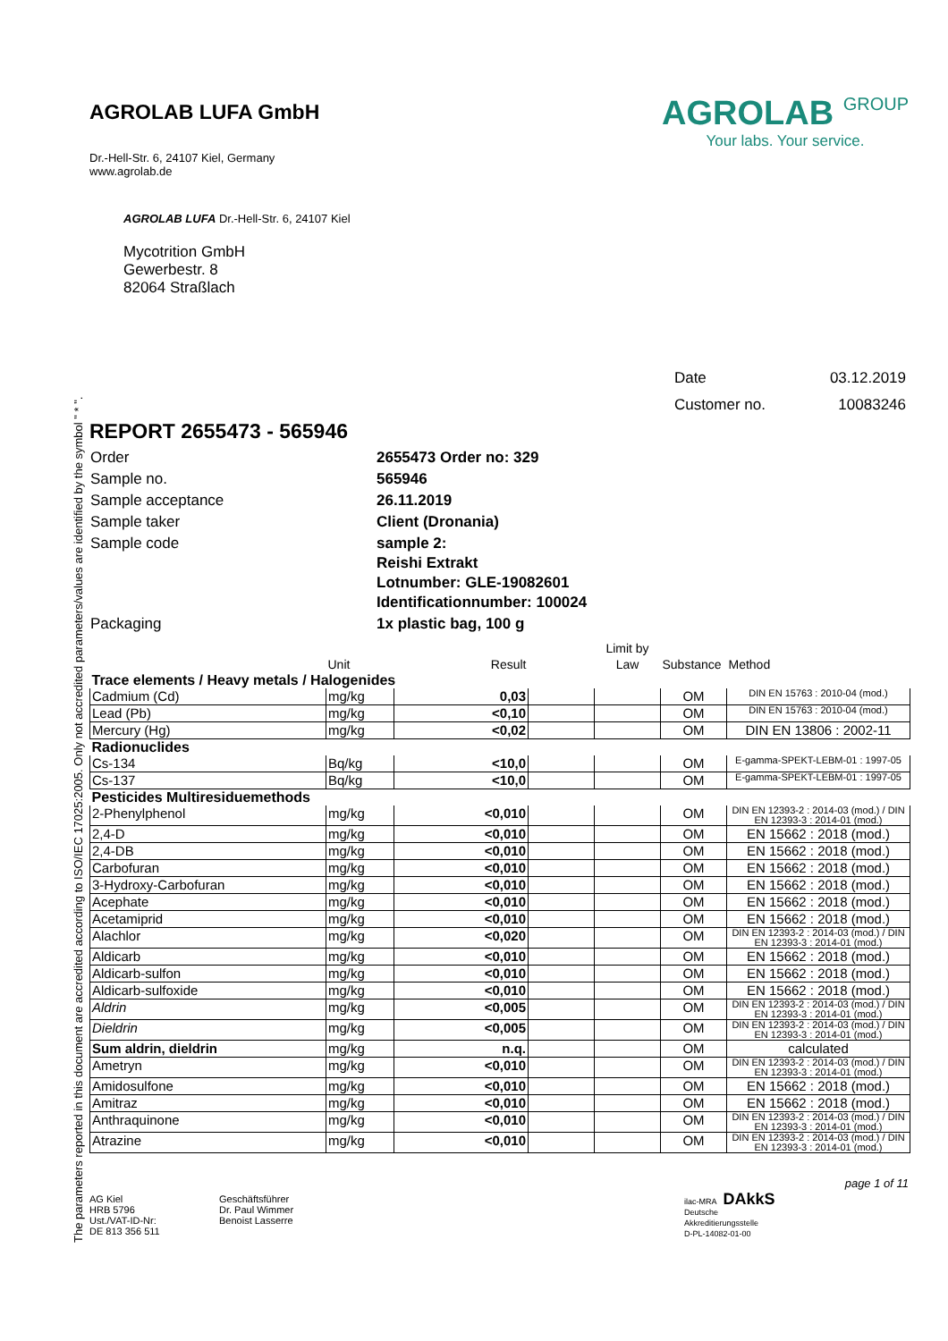The parameters reported in this document are accredited according to ISO/IEC 17025:2005. Only not accredited parameters/values are identified by the symbol " * ".
AGROLAB LUFA GmbH
Dr.-Hell-Str. 6, 24107 Kiel, Germany
www.agrolab.de
AGROLAB GROUP
Your labs. Your service.
AGROLAB LUFA Dr.-Hell-Str. 6, 24107 Kiel
Mycotrition GmbH
Gewerbestr. 8
82064 Straßlach
| Date | 03.12.2019 |
| Customer no. | 10083246 |
REPORT 2655473 - 565946
| Order | 2655473 Order no: 329 |
| Sample no. | 565946 |
| Sample acceptance | 26.11.2019 |
| Sample taker | Client (Dronania) |
| Sample code | sample 2: Reishi Extrakt Lotnumber: GLE-19082601 Identificationnumber: 100024 |
| Packaging | 1x plastic bag, 100 g |
| | Unit | Result | | Limit by Law | Substance | Method |
| Trace elements / Heavy metals / Halogenides | | | | | | |
| Cadmium (Cd) | mg/kg | 0,03 | | | OM | DIN EN 15763 : 2010-04 (mod.) |
| Lead (Pb) | mg/kg | <0,10 | | | OM | DIN EN 15763 : 2010-04 (mod.) |
| Mercury (Hg) | mg/kg | <0,02 | | | OM | DIN EN 13806 : 2002-11 |
| Radionuclides | | | | | | |
| Cs-134 | Bq/kg | <10,0 | | | OM | E-gamma-SPEKT-LEBM-01 : 1997-05 |
| Cs-137 | Bq/kg | <10,0 | | | OM | E-gamma-SPEKT-LEBM-01 : 1997-05 |
| Pesticides Multiresiduemethods | | | | | | |
| 2-Phenylphenol | mg/kg | <0,010 | | | OM | DIN EN 12393-2 : 2014-03 (mod.) / DIN EN 12393-3 : 2014-01 (mod.) |
| 2,4-D | mg/kg | <0,010 | | | OM | EN 15662 : 2018 (mod.) |
| 2,4-DB | mg/kg | <0,010 | | | OM | EN 15662 : 2018 (mod.) |
| Carbofuran | mg/kg | <0,010 | | | OM | EN 15662 : 2018 (mod.) |
| 3-Hydroxy-Carbofuran | mg/kg | <0,010 | | | OM | EN 15662 : 2018 (mod.) |
| Acephate | mg/kg | <0,010 | | | OM | EN 15662 : 2018 (mod.) |
| Acetamiprid | mg/kg | <0,010 | | | OM | EN 15662 : 2018 (mod.) |
| Alachlor | mg/kg | <0,020 | | | OM | DIN EN 12393-2 : 2014-03 (mod.) / DIN EN 12393-3 : 2014-01 (mod.) |
| Aldicarb | mg/kg | <0,010 | | | OM | EN 15662 : 2018 (mod.) |
| Aldicarb-sulfon | mg/kg | <0,010 | | | OM | EN 15662 : 2018 (mod.) |
| Aldicarb-sulfoxide | mg/kg | <0,010 | | | OM | EN 15662 : 2018 (mod.) |
| Aldrin | mg/kg | <0,005 | | | OM | DIN EN 12393-2 : 2014-03 (mod.) / DIN EN 12393-3 : 2014-01 (mod.) |
| Dieldrin | mg/kg | <0,005 | | | OM | DIN EN 12393-2 : 2014-03 (mod.) / DIN EN 12393-3 : 2014-01 (mod.) |
| Sum aldrin, dieldrin | mg/kg | n.q. | | | OM | calculated |
| Ametryn | mg/kg | <0,010 | | | OM | DIN EN 12393-2 : 2014-03 (mod.) / DIN EN 12393-3 : 2014-01 (mod.) |
| Amidosulfone | mg/kg | <0,010 | | | OM | EN 15662 : 2018 (mod.) |
| Amitraz | mg/kg | <0,010 | | | OM | EN 15662 : 2018 (mod.) |
| Anthraquinone | mg/kg | <0,010 | | | OM | DIN EN 12393-2 : 2014-03 (mod.) / DIN EN 12393-3 : 2014-01 (mod.) |
| Atrazine | mg/kg | <0,010 | | | OM | DIN EN 12393-2 : 2014-03 (mod.) / DIN EN 12393-3 : 2014-01 (mod.) |
page 1 of 11
AG Kiel
HRB 5796
Ust./VAT-ID-Nr:
DE 813 356 511
Geschäftsführer
Dr. Paul Wimmer
Benoist Lasserre
ilac-MRA DAkkS
Deutsche
Akkreditierungsstelle
D-PL-14082-01-00